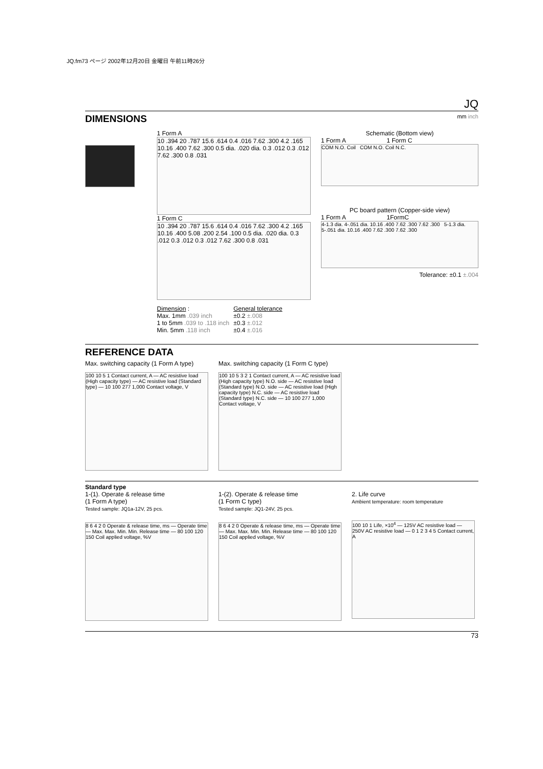JQ.fm73 ページ 2002年12月20日 金曜日 午前11時26分
JQ
DIMENSIONS
mm inch
1 Form A
10 .394 20 .787 15.6 .614 0.4 .016 7.62 .300 4.2 .165 10.16 .400 7.62 .300 0.5 dia. .020 dia. 0.3 .012 0.3 .012 7.62 .300 0.8 .031
1 Form C
10 .394 20 .787 15.6 .614 0.4 .016 7.62 .300 4.2 .165 10.16 .400 5.08 .200 2.54 .100 0.5 dia. .020 dia. 0.3 .012 0.3 .012 0.3 .012 7.62 .300 0.8 .031
Schematic (Bottom view)
1 Form A 1 Form C
COM N.O. Coil COM N.O. Coil N.C.
PC board pattern (Copper-side view)
1 Form A 1FormC
4-1.3 dia. 4-.051 dia. 10.16 .400 7.62 .300 7.62 .300 5-1.3 dia. 5-.051 dia. 10.16 .400 7.62 .300 7.62 .300
Tolerance: ±0.1 ±.004
| Dimension : | General tolerance |
| Max. 1mm .039 inch | ±0.2 ±.008 |
| 1 to 5mm .039 to .118 inch | ±0.3 ±.012 |
| Min. 5mm .118 inch | ±0.4 ±.016 |
REFERENCE DATA
Max. switching capacity (1 Form A type)
100 10 5 1 Contact current, A — AC resistive load (High capacity type) — AC resistive load (Standard type) — 10 100 277 1,000 Contact voltage, V
Max. switching capacity (1 Form C type)
100 10 5 3 2 1 Contact current, A — AC resistive load (High capacity type) N.O. side — AC resistive load (Standard type) N.O. side — AC resistive load (High capacity type) N.C. side — AC resistive load (Standard type) N.C. side — 10 100 277 1,000 Contact voltage, V
Standard type
1-(1). Operate & release time
(1 Form A type)
Tested sample: JQ1a-12V, 25 pcs.
8 6 4 2 0 Operate & release time, ms — Operate time — Max. Max. Min. Min. Release time — 80 100 120 150 Coil applied voltage, %V
1-(2). Operate & release time
(1 Form C type)
Tested sample: JQ1-24V, 25 pcs.
8 6 4 2 0 Operate & release time, ms — Operate time — Max. Max. Min. Min. Release time — 80 100 120 150 Coil applied voltage, %V
2. Life curve
Ambient temperature: room temperature
100 10 1 Life, ×10<sup>4</sup> — 125V AC resistive load — 250V AC resistive load — 0 1 2 3 4 5 Contact current, A
73